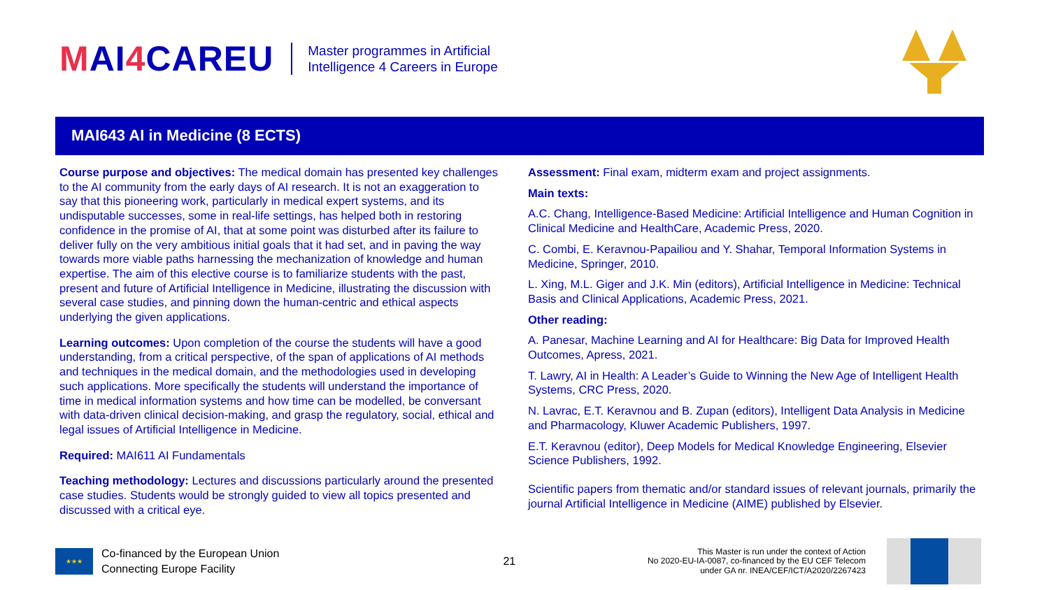MAI4 CAREU
Master programmes in Artificial
Intelligence 4 Careers in Europe
MAI643 AI in Medicine (8 ECTS)
Course purpose and objectives: The medical domain has presented key challenges to the AI community from the early days of AI research. It is not an exaggeration to say that this pioneering work, particularly in medical expert systems, and its undisputable successes, some in real-life settings, has helped both in restoring confidence in the promise of AI, that at some point was disturbed after its failure to deliver fully on the very ambitious initial goals that it had set, and in paving the way towards more viable paths harnessing the mechanization of knowledge and human expertise. The aim of this elective course is to familiarize students with the past, present and future of Artificial Intelligence in Medicine, illustrating the discussion with several case studies, and pinning down the human-centric and ethical aspects underlying the given applications.
Learning outcomes: Upon completion of the course the students will have a good understanding, from a critical perspective, of the span of applications of AI methods and techniques in the medical domain, and the methodologies used in developing such applications. More specifically the students will understand the importance of time in medical information systems and how time can be modelled, be conversant with data-driven clinical decision-making, and grasp the regulatory, social, ethical and legal issues of Artificial Intelligence in Medicine.
Required: MAI611 AI Fundamentals
Teaching methodology: Lectures and discussions particularly around the presented case studies. Students would be strongly guided to view all topics presented and discussed with a critical eye.
Assessment: Final exam, midterm exam and project assignments.
Main texts:
A.C. Chang, Intelligence-Based Medicine: Artificial Intelligence and Human Cognition in Clinical Medicine and HealthCare, Academic Press, 2020.
C. Combi, E. Keravnou-Papailiou and Y. Shahar, Temporal Information Systems in Medicine, Springer, 2010.
L. Xing, M.L. Giger and J.K. Min (editors), Artificial Intelligence in Medicine: Technical Basis and Clinical Applications, Academic Press, 2021.
Other reading:
A. Panesar, Machine Learning and AI for Healthcare: Big Data for Improved Health Outcomes, Apress, 2021.
T. Lawry, AI in Health: A Leader’s Guide to Winning the New Age of Intelligent Health Systems, CRC Press, 2020.
N. Lavrac, E.T. Keravnou and B. Zupan (editors), Intelligent Data Analysis in Medicine and Pharmacology, Kluwer Academic Publishers, 1997.
E.T. Keravnou (editor), Deep Models for Medical Knowledge Engineering, Elsevier Science Publishers, 1992.
Scientific papers from thematic and/or standard issues of relevant journals, primarily the journal Artificial Intelligence in Medicine (AIME) published by Elsevier.
★★★
Co-financed by the European Union
Connecting Europe Facility
21
This Master is run under the context of Action
No 2020-EU-IA-0087, co-financed by the EU CEF Telecom
under GA nr. INEA/CEF/ICT/A2020/2267423